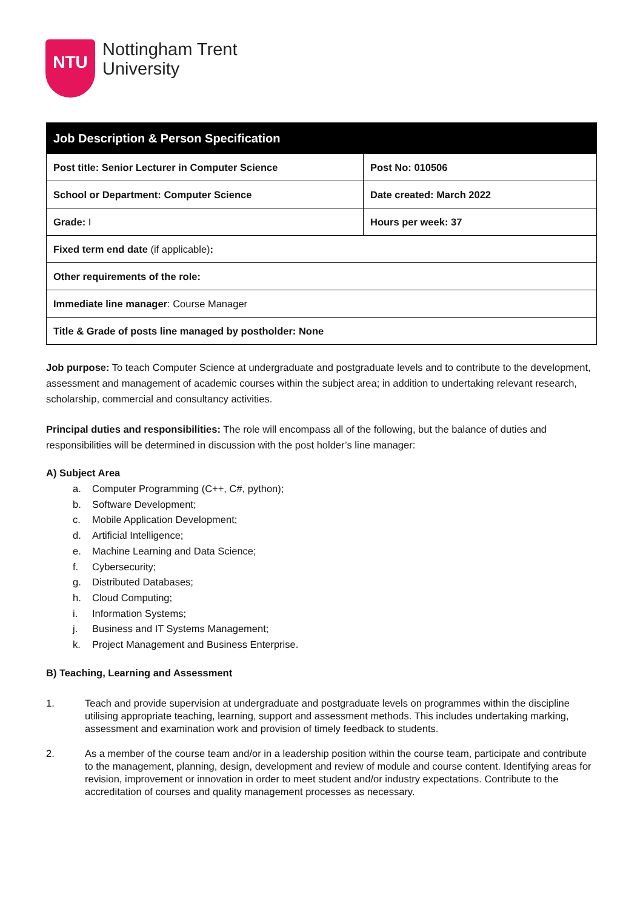NTU
Nottingham Trent
University
| Job Description & Person Specification | |
| --- | --- |
| Post title: Senior Lecturer in Computer Science | Post No: 010506 |
| School or Department: Computer Science | Date created: March 2022 |
| Grade: I | Hours per week: 37 |
| Fixed term end date (if applicable) : | |
| Other requirements of the role: | |
| Immediate line manager : Course Manager | |
| Title & Grade of posts line managed by postholder: None | |
Job purpose: To teach Computer Science at undergraduate and postgraduate levels and to contribute to the development, assessment and management of academic courses within the subject area; in addition to undertaking relevant research, scholarship, commercial and consultancy activities.
Principal duties and responsibilities: The role will encompass all of the following, but the balance of duties and responsibilities will be determined in discussion with the post holder’s line manager:
A) Subject Area
a. Computer Programming (C++, C#, python);
b. Software Development;
c. Mobile Application Development;
d. Artificial Intelligence;
e. Machine Learning and Data Science;
f. Cybersecurity;
g. Distributed Databases;
h. Cloud Computing;
i. Information Systems;
j. Business and IT Systems Management;
k. Project Management and Business Enterprise.
B) Teaching, Learning and Assessment
1. Teach and provide supervision at undergraduate and postgraduate levels on programmes within the discipline utilising appropriate teaching, learning, support and assessment methods. This includes undertaking marking, assessment and examination work and provision of timely feedback to students.
2. As a member of the course team and/or in a leadership position within the course team, participate and contribute to the management, planning, design, development and review of module and course content. Identifying areas for revision, improvement or innovation in order to meet student and/or industry expectations. Contribute to the accreditation of courses and quality management processes as necessary.